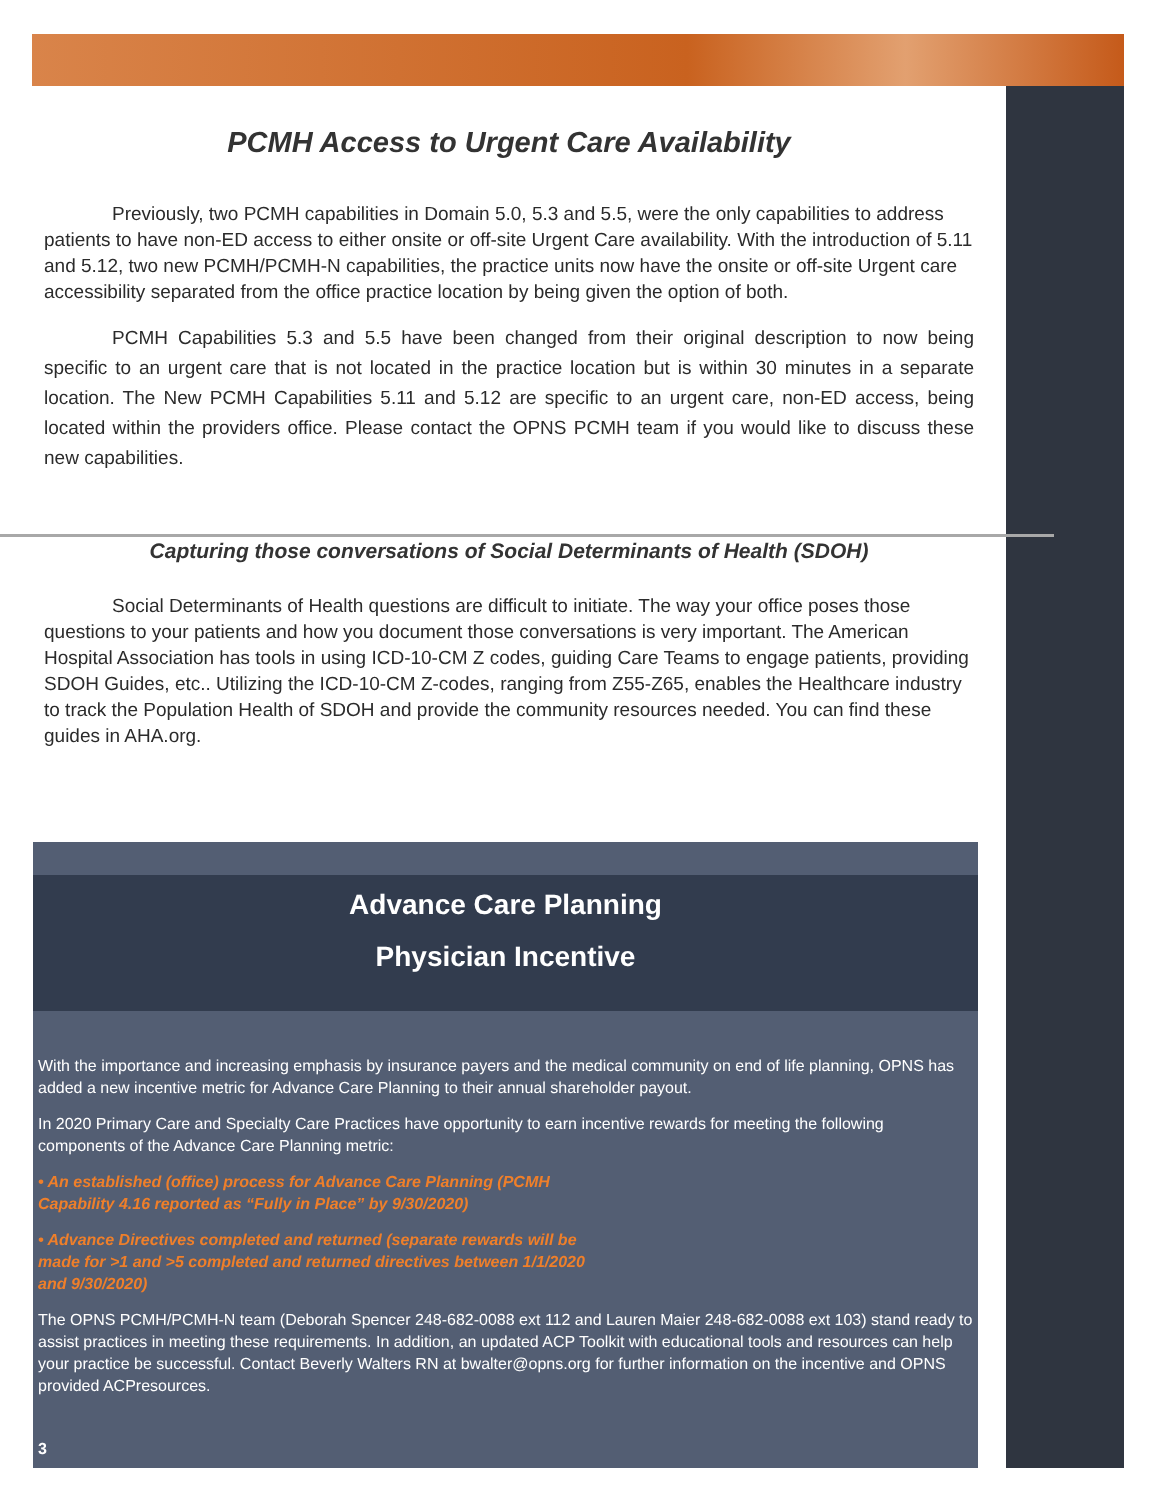PCMH Access to Urgent Care Availability
Previously, two PCMH capabilities in Domain 5.0, 5.3 and 5.5, were the only capabilities to address patients to have non-ED access to either onsite or off-site Urgent Care availability. With the introduction of 5.11 and 5.12, two new PCMH/PCMH-N capabilities, the practice units now have the onsite or off-site Urgent care accessibility separated from the office practice location by being given the option of both.
PCMH Capabilities 5.3 and 5.5 have been changed from their original description to now being specific to an urgent care that is not located in the practice location but is within 30 minutes in a separate location. The New PCMH Capabilities 5.11 and 5.12 are specific to an urgent care, non-ED access, being located within the providers office. Please contact the OPNS PCMH team if you would like to discuss these new capabilities.
Capturing those conversations of Social Determinants of Health (SDOH)
Social Determinants of Health questions are difficult to initiate. The way your office poses those questions to your patients and how you document those conversations is very important. The American Hospital Association has tools in using ICD-10-CM Z codes, guiding Care Teams to engage patients, providing SDOH Guides, etc.. Utilizing the ICD-10-CM Z-codes, ranging from Z55-Z65, enables the Healthcare industry to track the Population Health of SDOH and provide the community resources needed. You can find these guides in AHA.org.
Advance Care Planning
Physician Incentive
With the importance and increasing emphasis by insurance payers and the medical community on end of life planning, OPNS has added a new incentive metric for Advance Care Planning to their annual shareholder payout.
In 2020 Primary Care and Specialty Care Practices have opportunity to earn incentive rewards for meeting the following components of the Advance Care Planning metric:
• An established (office) process for Advance Care Planning (PCMH Capability 4.16 reported as “Fully in Place” by 9/30/2020)
• Advance Directives completed and returned (separate rewards will be made for >1 and >5 completed and returned directives between 1/1/2020 and 9/30/2020)
The OPNS PCMH/PCMH-N team (Deborah Spencer 248-682-0088 ext 112 and Lauren Maier 248-682-0088 ext 103) stand ready to assist practices in meeting these requirements. In addition, an updated ACP Toolkit with educational tools and resources can help your practice be successful. Contact Beverly Walters RN at bwalter@opns.org for further information on the incentive and OPNS provided ACPresources.
3